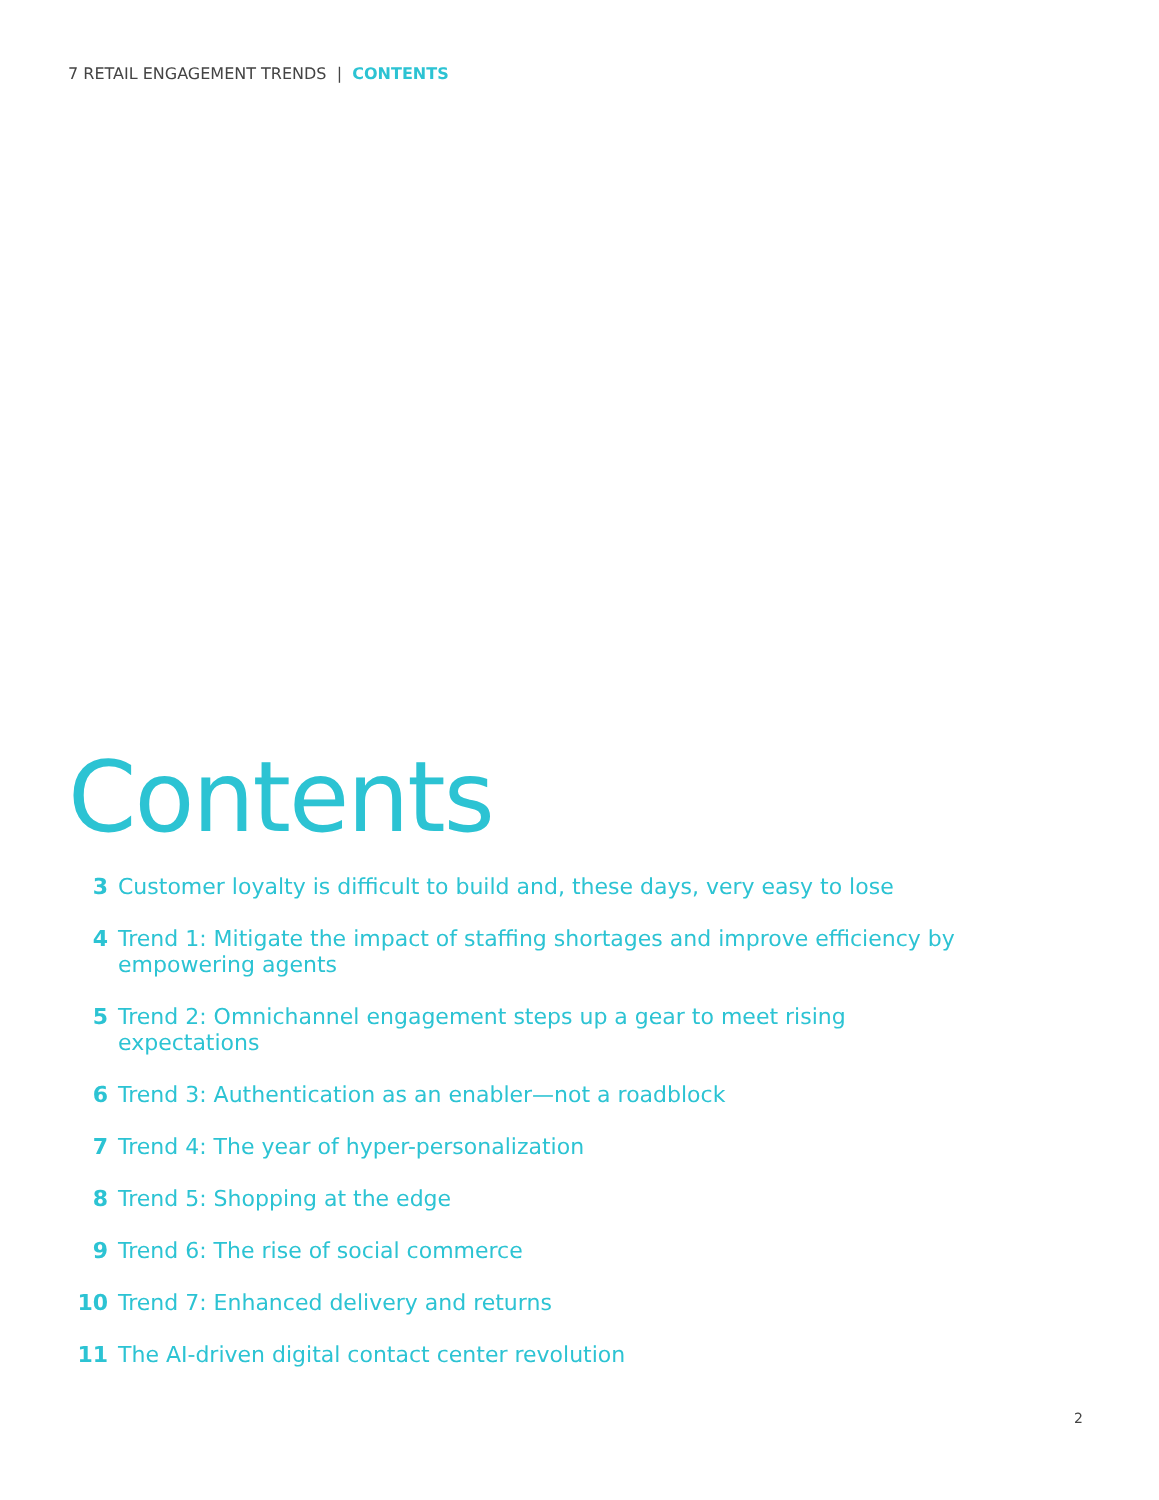7 RETAIL ENGAGEMENT TRENDS | CONTENTS
Contents
3 Customer loyalty is difficult to build and, these days, very easy to lose
4 Trend 1: Mitigate the impact of staffing shortages and improve efficiency by empowering agents
5 Trend 2: Omnichannel engagement steps up a gear to meet rising
expectations
6 Trend 3: Authentication as an enabler—not a roadblock
7 Trend 4: The year of hyper-personalization
8 Trend 5: Shopping at the edge
9 Trend 6: The rise of social commerce
10 Trend 7: Enhanced delivery and returns
11 The AI-driven digital contact center revolution
2